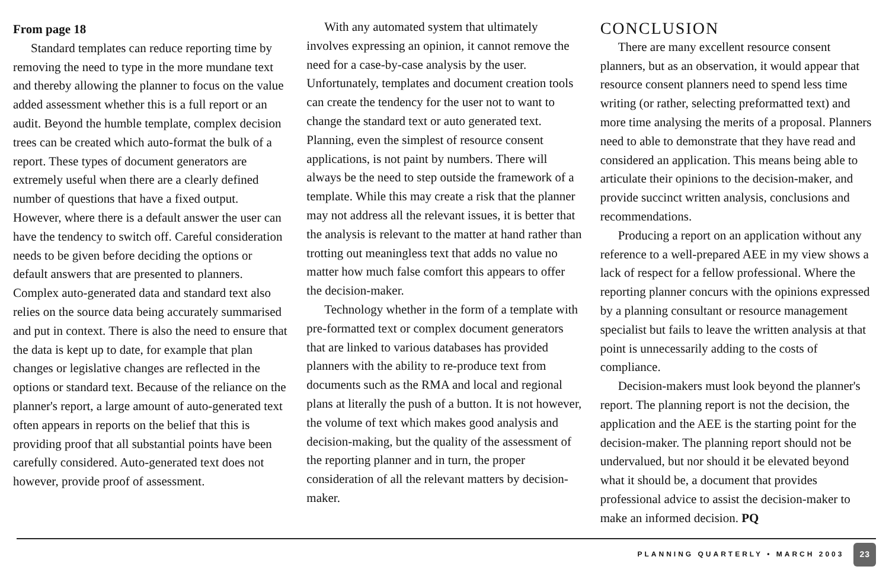From page 18
Standard templates can reduce reporting time by removing the need to type in the more mundane text and thereby allowing the planner to focus on the value added assessment whether this is a full report or an audit. Beyond the humble template, complex decision trees can be created which auto-format the bulk of a report. These types of document generators are extremely useful when there are a clearly defined number of questions that have a fixed output. However, where there is a default answer the user can have the tendency to switch off. Careful consideration needs to be given before deciding the options or default answers that are presented to planners. Complex auto-generated data and standard text also relies on the source data being accurately summarised and put in context. There is also the need to ensure that the data is kept up to date, for example that plan changes or legislative changes are reflected in the options or standard text. Because of the reliance on the planner's report, a large amount of auto-generated text often appears in reports on the belief that this is providing proof that all substantial points have been carefully considered. Auto-generated text does not however, provide proof of assessment.
With any automated system that ultimately involves expressing an opinion, it cannot remove the need for a case-by-case analysis by the user. Unfortunately, templates and document creation tools can create the tendency for the user not to want to change the standard text or auto generated text. Planning, even the simplest of resource consent applications, is not paint by numbers. There will always be the need to step outside the framework of a template. While this may create a risk that the planner may not address all the relevant issues, it is better that the analysis is relevant to the matter at hand rather than trotting out meaningless text that adds no value no matter how much false comfort this appears to offer the decision-maker.
Technology whether in the form of a template with pre-formatted text or complex document generators that are linked to various databases has provided planners with the ability to re-produce text from documents such as the RMA and local and regional plans at literally the push of a button. It is not however, the volume of text which makes good analysis and decision-making, but the quality of the assessment of the reporting planner and in turn, the proper consideration of all the relevant matters by decision-maker.
CONCLUSION
There are many excellent resource consent planners, but as an observation, it would appear that resource consent planners need to spend less time writing (or rather, selecting preformatted text) and more time analysing the merits of a proposal. Planners need to able to demonstrate that they have read and considered an application. This means being able to articulate their opinions to the decision-maker, and provide succinct written analysis, conclusions and recommendations.
Producing a report on an application without any reference to a well-prepared AEE in my view shows a lack of respect for a fellow professional. Where the reporting planner concurs with the opinions expressed by a planning consultant or resource management specialist but fails to leave the written analysis at that point is unnecessarily adding to the costs of compliance.
Decision-makers must look beyond the planner's report. The planning report is not the decision, the application and the AEE is the starting point for the decision-maker. The planning report should not be undervalued, but nor should it be elevated beyond what it should be, a document that provides professional advice to assist the decision-maker to make an informed decision. PQ
PLANNING QUARTERLY • MARCH 2003 23